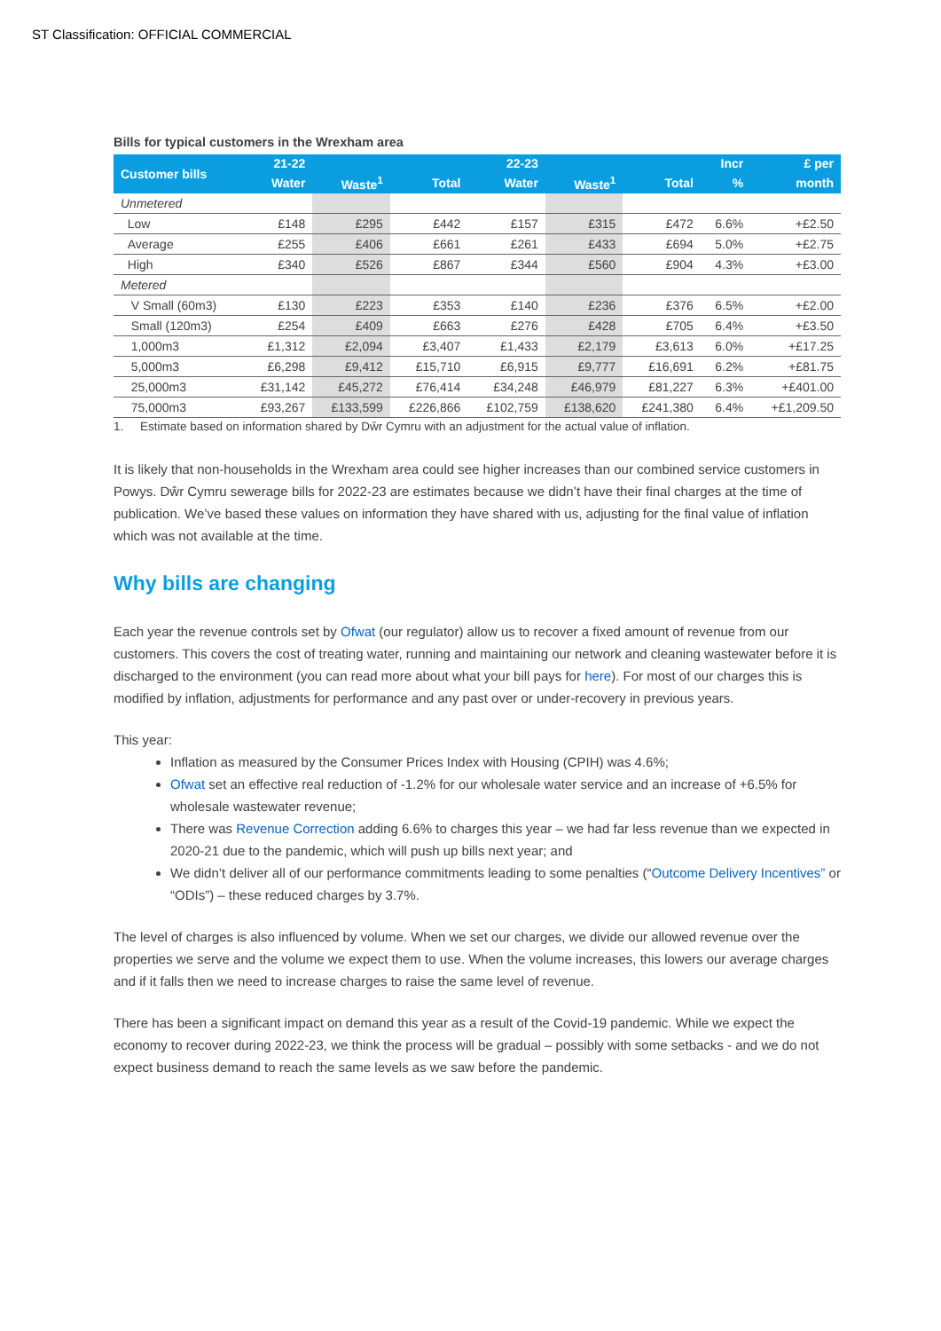ST Classification: OFFICIAL COMMERCIAL
Bills for typical customers in the Wrexham area
| Customer bills | 21-22 | | | 22-23 | | | Incr | £ per |
| --- | --- | --- | --- | --- | --- | --- | --- | --- |
| | Water | Waste<sup>1</sup> | Total | Water | Waste<sup>1</sup> | Total | % | month |
| Unmetered | | | | | | | | |
| Low | £148 | £295 | £442 | £157 | £315 | £472 | 6.6% | +£2.50 |
| Average | £255 | £406 | £661 | £261 | £433 | £694 | 5.0% | +£2.75 |
| High | £340 | £526 | £867 | £344 | £560 | £904 | 4.3% | +£3.00 |
| Metered | | | | | | | | |
| V Small (60m3) | £130 | £223 | £353 | £140 | £236 | £376 | 6.5% | +£2.00 |
| Small (120m3) | £254 | £409 | £663 | £276 | £428 | £705 | 6.4% | +£3.50 |
| 1,000m3 | £1,312 | £2,094 | £3,407 | £1,433 | £2,179 | £3,613 | 6.0% | +£17.25 |
| 5,000m3 | £6,298 | £9,412 | £15,710 | £6,915 | £9,777 | £16,691 | 6.2% | +£81.75 |
| 25,000m3 | £31,142 | £45,272 | £76,414 | £34,248 | £46,979 | £81,227 | 6.3% | +£401.00 |
| 75,000m3 | £93,267 | £133,599 | £226,866 | £102,759 | £138,620 | £241,380 | 6.4% | +£1,209.50 |
1. Estimate based on information shared by Dŵr Cymru with an adjustment for the actual value of inflation.
It is likely that non-households in the Wrexham area could see higher increases than our combined service customers in Powys. Dŵr Cymru sewerage bills for 2022-23 are estimates because we didn’t have their final charges at the time of publication. We’ve based these values on information they have shared with us, adjusting for the final value of inflation which was not available at the time.
Why bills are changing
Each year the revenue controls set by Ofwat (our regulator) allow us to recover a fixed amount of revenue from our customers. This covers the cost of treating water, running and maintaining our network and cleaning wastewater before it is discharged to the environment (you can read more about what your bill pays for here). For most of our charges this is modified by inflation, adjustments for performance and any past over or under-recovery in previous years.
This year:
Inflation as measured by the Consumer Prices Index with Housing (CPIH) was 4.6%;
Ofwat set an effective real reduction of -1.2% for our wholesale water service and an increase of +6.5% for wholesale wastewater revenue;
There was Revenue Correction adding 6.6% to charges this year – we had far less revenue than we expected in 2020-21 due to the pandemic, which will push up bills next year; and
We didn’t deliver all of our performance commitments leading to some penalties (“Outcome Delivery Incentives” or “ODIs”) – these reduced charges by 3.7%.
The level of charges is also influenced by volume. When we set our charges, we divide our allowed revenue over the properties we serve and the volume we expect them to use. When the volume increases, this lowers our average charges and if it falls then we need to increase charges to raise the same level of revenue.
There has been a significant impact on demand this year as a result of the Covid-19 pandemic. While we expect the economy to recover during 2022-23, we think the process will be gradual – possibly with some setbacks - and we do not expect business demand to reach the same levels as we saw before the pandemic.